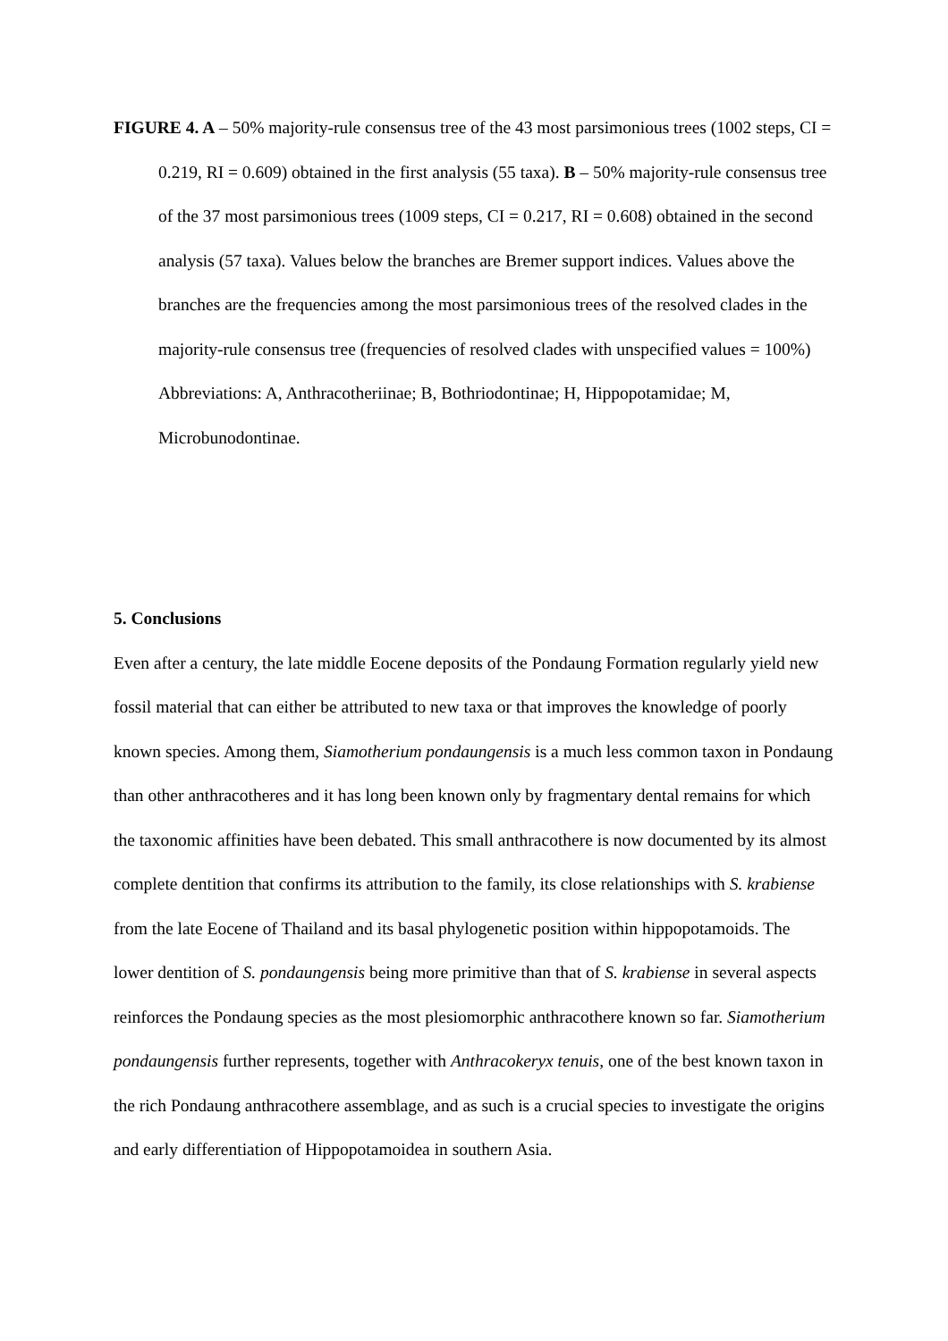FIGURE 4. A – 50% majority-rule consensus tree of the 43 most parsimonious trees (1002 steps, CI = 0.219, RI = 0.609) obtained in the first analysis (55 taxa). B – 50% majority-rule consensus tree of the 37 most parsimonious trees (1009 steps, CI = 0.217, RI = 0.608) obtained in the second analysis (57 taxa). Values below the branches are Bremer support indices. Values above the branches are the frequencies among the most parsimonious trees of the resolved clades in the majority-rule consensus tree (frequencies of resolved clades with unspecified values = 100%) Abbreviations: A, Anthracotheriinae; B, Bothriodontinae; H, Hippopotamidae; M, Microbunodontinae.
5. Conclusions
Even after a century, the late middle Eocene deposits of the Pondaung Formation regularly yield new fossil material that can either be attributed to new taxa or that improves the knowledge of poorly known species. Among them, Siamotherium pondaungensis is a much less common taxon in Pondaung than other anthracotheres and it has long been known only by fragmentary dental remains for which the taxonomic affinities have been debated. This small anthracothere is now documented by its almost complete dentition that confirms its attribution to the family, its close relationships with S. krabiense from the late Eocene of Thailand and its basal phylogenetic position within hippopotamoids. The lower dentition of S. pondaungensis being more primitive than that of S. krabiense in several aspects reinforces the Pondaung species as the most plesiomorphic anthracothere known so far. Siamotherium pondaungensis further represents, together with Anthracokeryx tenuis, one of the best known taxon in the rich Pondaung anthracothere assemblage, and as such is a crucial species to investigate the origins and early differentiation of Hippopotamoidea in southern Asia.